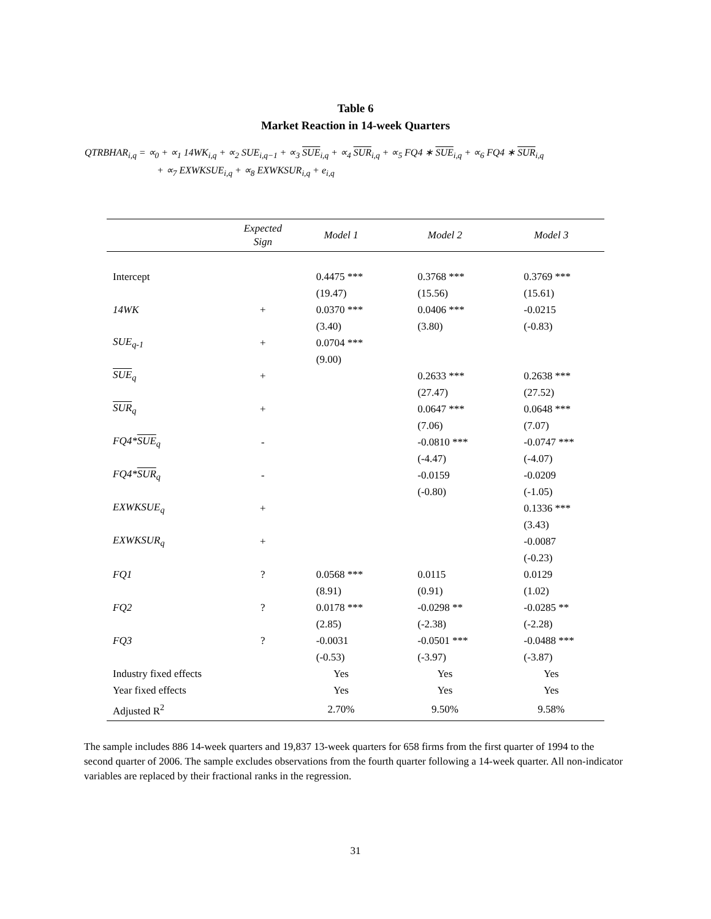Table 6
Market Reaction in 14-week Quarters
QTRBHAR<sub>i,q</sub> = ∝<sub>0</sub> + ∝<sub>1</sub> 14WK<sub>i,q</sub> + ∝<sub>2</sub> SUE<sub>i,q−1</sub> + ∝<sub>3</sub> SUE<sub>i,q</sub> + ∝<sub>4</sub> SUR<sub>i,q</sub> + ∝<sub>5</sub> FQ4 ∗ SUE<sub>i,q</sub> + ∝<sub>6</sub> FQ4 ∗ SUR<sub>i,q</sub>
+ ∝<sub>7</sub> EXWKSUE<sub>i,q</sub> + ∝<sub>8</sub> EXWKSUR<sub>i,q</sub> + e<sub>i,q</sub>
| | Expected Sign | Model 1 | Model 2 | Model 3 |
| --- | --- | --- | --- | --- |
| Intercept | | 0.4475 *** | 0.3768 *** | 0.3769 *** |
| | | (19.47) | (15.56) | (15.61) |
| 14WK | + | 0.0370 *** | 0.0406 *** | -0.0215 |
| | | (3.40) | (3.80) | (-0.83) |
| SUE<sub>q-1</sub> | + | 0.0704 *** | | |
| | | (9.00) | | |
| SUE<sub>q</sub> | + | | 0.2633 *** | 0.2638 *** |
| | | | (27.47) | (27.52) |
| SUR<sub>q</sub> | + | | 0.0647 *** | 0.0648 *** |
| | | | (7.06) | (7.07) |
| FQ4* SUE<sub>q</sub> | - | | -0.0810 *** | -0.0747 *** |
| | | | (-4.47) | (-4.07) |
| FQ4* SUR<sub>q</sub> | - | | -0.0159 | -0.0209 |
| | | | (-0.80) | (-1.05) |
| EXWKSUE<sub>q</sub> | + | | | 0.1336 *** |
| | | | | (3.43) |
| EXWKSUR<sub>q</sub> | + | | | -0.0087 |
| | | | | (-0.23) |
| FQ1 | ? | 0.0568 *** | 0.0115 | 0.0129 |
| | | (8.91) | (0.91) | (1.02) |
| FQ2 | ? | 0.0178 *** | -0.0298 ** | -0.0285 ** |
| | | (2.85) | (-2.38) | (-2.28) |
| FQ3 | ? | -0.0031 | -0.0501 *** | -0.0488 *** |
| | | (-0.53) | (-3.97) | (-3.87) |
| Industry fixed effects | | Yes | Yes | Yes |
| Year fixed effects | | Yes | Yes | Yes |
| Adjusted R<sup>2</sup> | | 2.70% | 9.50% | 9.58% |
The sample includes 886 14-week quarters and 19,837 13-week quarters for 658 firms from the first quarter of 1994 to the second quarter of 2006. The sample excludes observations from the fourth quarter following a 14-week quarter. All non-indicator variables are replaced by their fractional ranks in the regression.
31